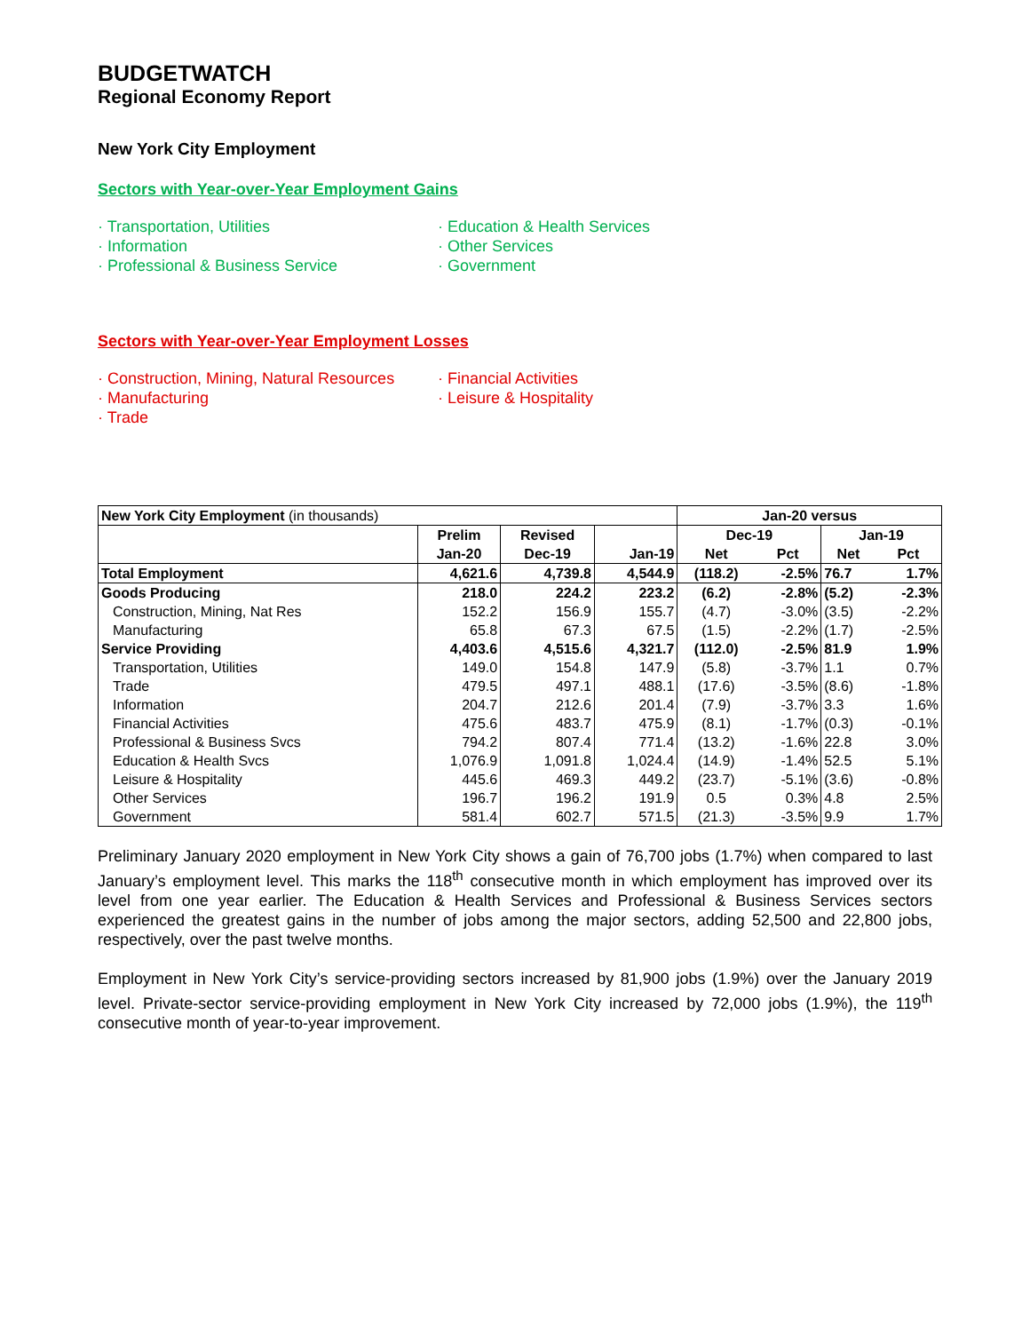BUDGETWATCH
Regional Economy Report
New York City Employment
Sectors with Year-over-Year Employment Gains
· Transportation, Utilities
· Education & Health Services
· Information
· Other Services
· Professional & Business Service
· Government
Sectors with Year-over-Year Employment Losses
· Construction, Mining, Natural Resources
· Financial Activities
· Manufacturing
· Leisure & Hospitality
· Trade
| New York City Employment (in thousands) | | | | Jan-20 versus | | | |
| | Prelim | Revised | | Dec-19 | | Jan-19 | |
| | Jan-20 | Dec-19 | Jan-19 | Net | Pct | Net | Pct |
| Total Employment | 4,621.6 | 4,739.8 | 4,544.9 | (118.2) | -2.5% | 76.7 | 1.7% |
| Goods Producing | 218.0 | 224.2 | 223.2 | (6.2) | -2.8% | (5.2) | -2.3% |
| Construction, Mining, Nat Res | 152.2 | 156.9 | 155.7 | (4.7) | -3.0% | (3.5) | -2.2% |
| Manufacturing | 65.8 | 67.3 | 67.5 | (1.5) | -2.2% | (1.7) | -2.5% |
| Service Providing | 4,403.6 | 4,515.6 | 4,321.7 | (112.0) | -2.5% | 81.9 | 1.9% |
| Transportation, Utilities | 149.0 | 154.8 | 147.9 | (5.8) | -3.7% | 1.1 | 0.7% |
| Trade | 479.5 | 497.1 | 488.1 | (17.6) | -3.5% | (8.6) | -1.8% |
| Information | 204.7 | 212.6 | 201.4 | (7.9) | -3.7% | 3.3 | 1.6% |
| Financial Activities | 475.6 | 483.7 | 475.9 | (8.1) | -1.7% | (0.3) | -0.1% |
| Professional & Business Svcs | 794.2 | 807.4 | 771.4 | (13.2) | -1.6% | 22.8 | 3.0% |
| Education & Health Svcs | 1,076.9 | 1,091.8 | 1,024.4 | (14.9) | -1.4% | 52.5 | 5.1% |
| Leisure & Hospitality | 445.6 | 469.3 | 449.2 | (23.7) | -5.1% | (3.6) | -0.8% |
| Other Services | 196.7 | 196.2 | 191.9 | 0.5 | 0.3% | 4.8 | 2.5% |
| Government | 581.4 | 602.7 | 571.5 | (21.3) | -3.5% | 9.9 | 1.7% |
Preliminary January 2020 employment in New York City shows a gain of 76,700 jobs (1.7%) when compared to last January’s employment level. This marks the 118<sup>th</sup> consecutive month in which employment has improved over its level from one year earlier. The Education & Health Services and Professional & Business Services sectors experienced the greatest gains in the number of jobs among the major sectors, adding 52,500 and 22,800 jobs, respectively, over the past twelve months.
Employment in New York City’s service-providing sectors increased by 81,900 jobs (1.9%) over the January 2019 level. Private-sector service-providing employment in New York City increased by 72,000 jobs (1.9%), the 119<sup>th</sup> consecutive month of year-to-year improvement.